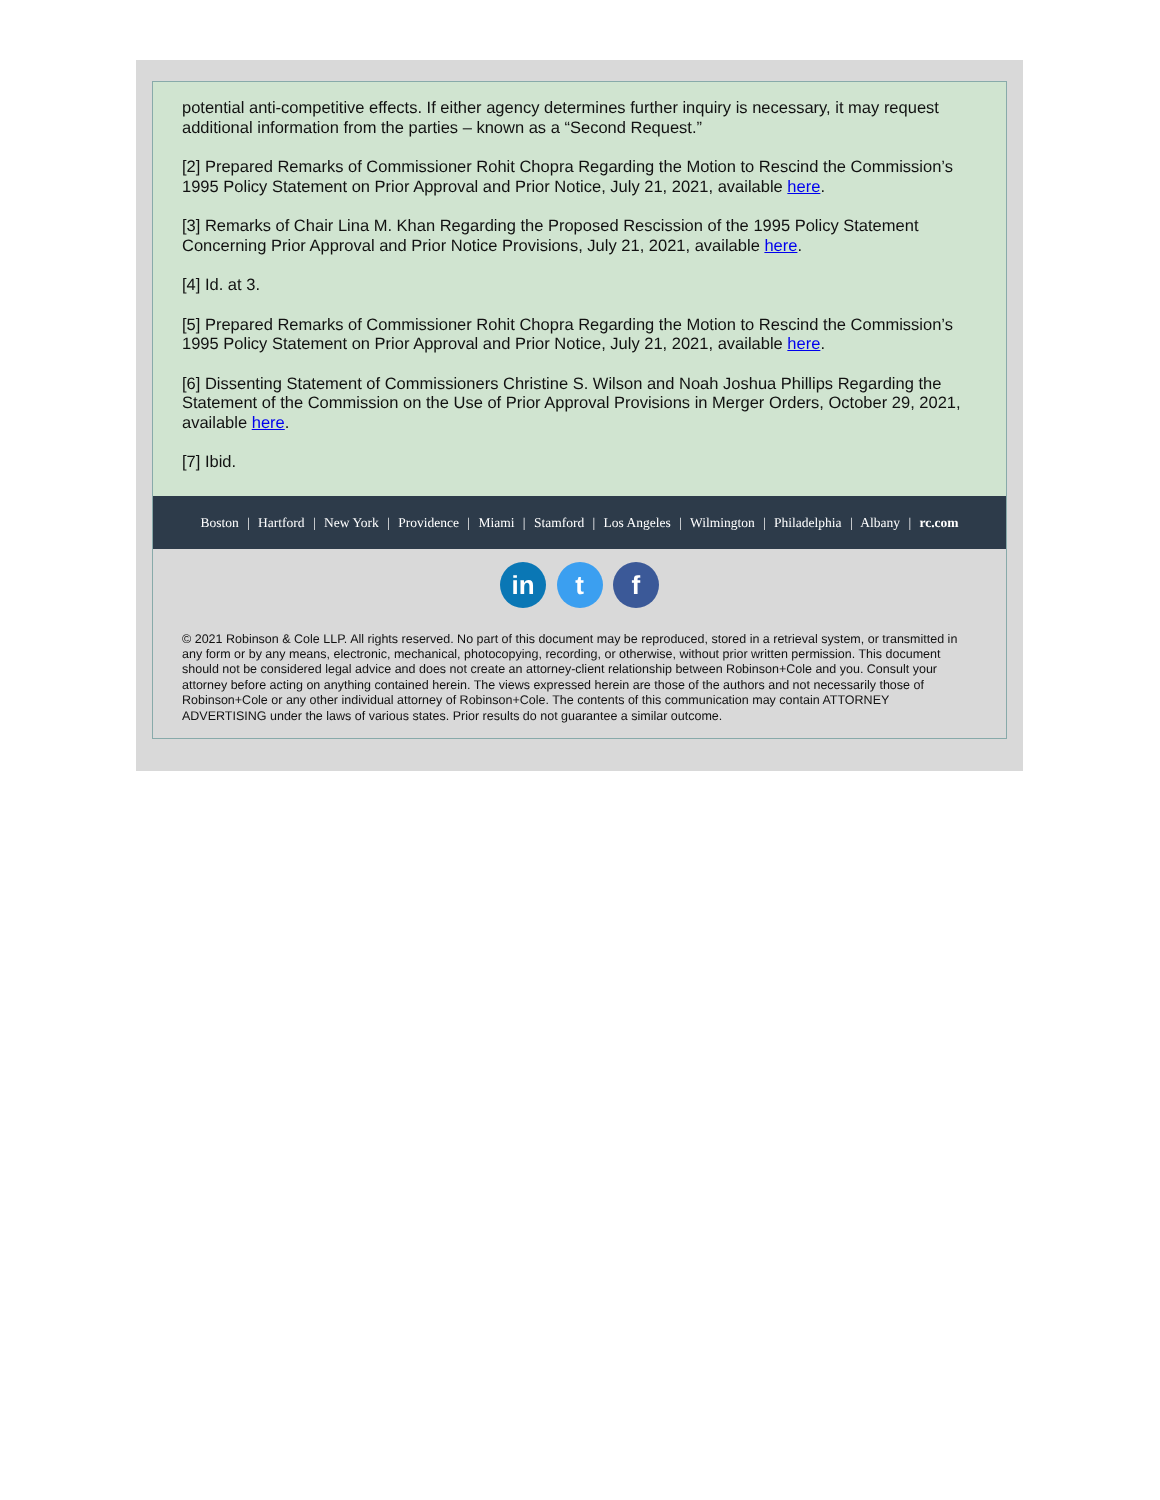potential anti-competitive effects. If either agency determines further inquiry is necessary, it may request additional information from the parties – known as a “Second Request.”
[2] Prepared Remarks of Commissioner Rohit Chopra Regarding the Motion to Rescind the Commission’s 1995 Policy Statement on Prior Approval and Prior Notice, July 21, 2021, available here.
[3] Remarks of Chair Lina M. Khan Regarding the Proposed Rescission of the 1995 Policy Statement Concerning Prior Approval and Prior Notice Provisions, July 21, 2021, available here.
[4] Id. at 3.
[5] Prepared Remarks of Commissioner Rohit Chopra Regarding the Motion to Rescind the Commission’s 1995 Policy Statement on Prior Approval and Prior Notice, July 21, 2021, available here.
[6] Dissenting Statement of Commissioners Christine S. Wilson and Noah Joshua Phillips Regarding the Statement of the Commission on the Use of Prior Approval Provisions in Merger Orders, October 29, 2021, available here.
[7] Ibid.
Boston | Hartford | New York | Providence | Miami | Stamford | Los Angeles | Wilmington | Philadelphia | Albany | rc.com
in t f
© 2021 Robinson & Cole LLP. All rights reserved. No part of this document may be reproduced, stored in a retrieval system, or transmitted in any form or by any means, electronic, mechanical, photocopying, recording, or otherwise, without prior written permission. This document should not be considered legal advice and does not create an attorney-client relationship between Robinson+Cole and you. Consult your attorney before acting on anything contained herein. The views expressed herein are those of the authors and not necessarily those of Robinson+Cole or any other individual attorney of Robinson+Cole. The contents of this communication may contain ATTORNEY ADVERTISING under the laws of various states. Prior results do not guarantee a similar outcome.